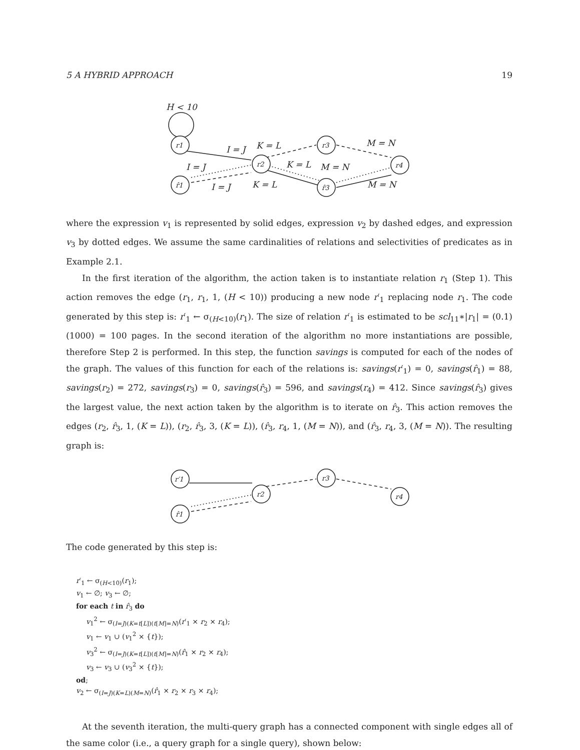5 A HYBRID APPROACH 19
H < 10
I = J
K = L
M = N
I = J
K = L
M = N
I = J
K = L
M = N
r1
r2
r3
r4
r̂1
r̂3
where the expression v<sub>1</sub> is represented by solid edges, expression v<sub>2</sub> by dashed edges, and expression v<sub>3</sub> by dotted edges. We assume the same cardinalities of relations and selectivities of predicates as in Example 2.1.
In the first iteration of the algorithm, the action taken is to instantiate relation r<sub>1</sub> (Step 1). This action removes the edge (r<sub>1</sub>, r<sub>1</sub>, 1, (H < 10)) producing a new node r′<sub>1</sub> replacing node r<sub>1</sub>. The code generated by this step is: r′<sub>1</sub> ← σ<sub>(H<10)</sub>(r<sub>1</sub>). The size of relation r′<sub>1</sub> is estimated to be scl<sub>11</sub>∗|r<sub>1</sub>| = (0.1)(1000) = 100 pages. In the second iteration of the algorithm no more instantiations are possible, therefore Step 2 is performed. In this step, the function savings is computed for each of the nodes of the graph. The values of this function for each of the relations is: savings(r′<sub>1</sub>) = 0, savings(r̂<sub>1</sub>) = 88, savings(r<sub>2</sub>) = 272, savings(r<sub>3</sub>) = 0, savings(r̂<sub>3</sub>) = 596, and savings(r<sub>4</sub>) = 412. Since savings(r̂<sub>3</sub>) gives the largest value, the next action taken by the algorithm is to iterate on r̂<sub>3</sub>. This action removes the edges (r<sub>2</sub>, r̂<sub>3</sub>, 1, (K = L)), (r<sub>2</sub>, r̂<sub>3</sub>, 3, (K = L)), (r̂<sub>3</sub>, r<sub>4</sub>, 1, (M = N)), and (r̂<sub>3</sub>, r<sub>4</sub>, 3, (M = N)). The resulting graph is:
r′1
r2
r3
r4
r̂1
The code generated by this step is:
r′<sub>1</sub> ← σ<sub>(H<10)</sub>(r<sub>1</sub>);
v<sub>1</sub> ← ∅; v<sub>3</sub> ← ∅;
for each t in r̂<sub>3</sub> do
v<sub>1</sub><sup>2</sup> ← σ<sub>(I=J)(K=t[L])(t[M]=N)</sub>(r′<sub>1</sub> × r<sub>2</sub> × r<sub>4</sub>);
v<sub>1</sub> ← v<sub>1</sub> ∪ (v<sub>1</sub><sup>2</sup> × {t});
v<sub>3</sub><sup>2</sup> ← σ<sub>(I=J)(K=t[L])(t[M]=N)</sub>(r̂<sub>1</sub> × r<sub>2</sub> × r<sub>4</sub>);
v<sub>3</sub> ← v<sub>3</sub> ∪ (v<sub>3</sub><sup>2</sup> × {t});
od;
v<sub>2</sub> ← σ<sub>(I=J)(K=L)(M=N)</sub>(r̂<sub>1</sub> × r<sub>2</sub> × r<sub>3</sub> × r<sub>4</sub>);
At the seventh iteration, the multi-query graph has a connected component with single edges all of the same color (i.e., a query graph for a single query), shown below: